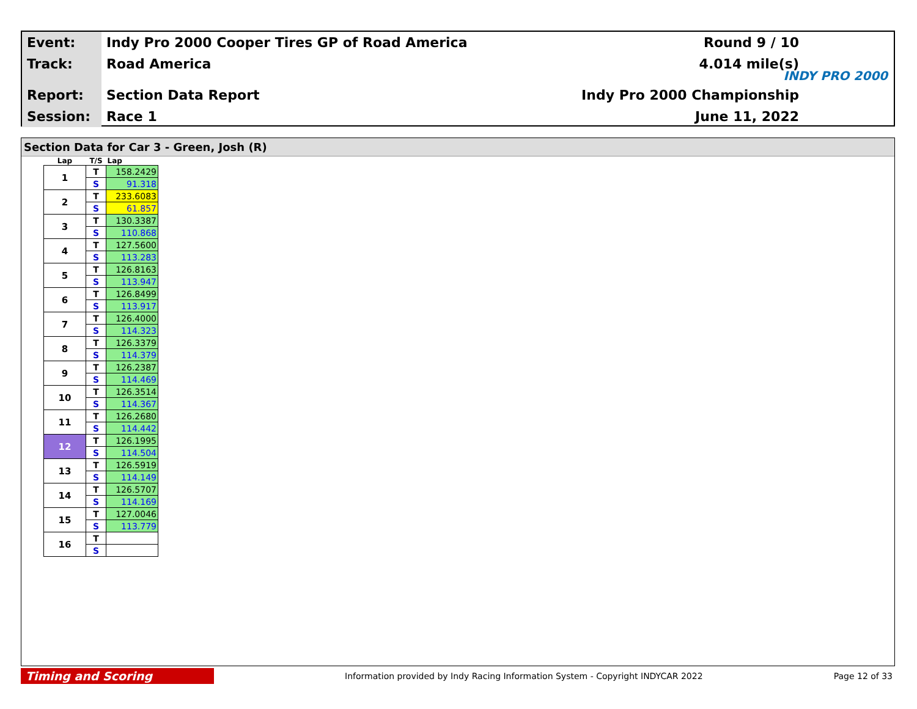Event:
Indy Pro 2000 Cooper Tires GP of Road America
Round 9 / 10
Track:
Road America 4.014 mile(s)
Report:
Section Data Report Indy Pro 2000 Championship
Session:
Race 1 June 11, 2022
INDY PRO 2000
Section Data for Car 3 - Green, Josh (R)
| Lap | T/S | Lap |
| --- | --- | --- |
| 1 | T | 158.2429 |
| | S | 91.318 |
| 2 | T | 233.6083 |
| | S | 61.857 |
| 3 | T | 130.3387 |
| | S | 110.868 |
| 4 | T | 127.5600 |
| | S | 113.283 |
| 5 | T | 126.8163 |
| | S | 113.947 |
| 6 | T | 126.8499 |
| | S | 113.917 |
| 7 | T | 126.4000 |
| | S | 114.323 |
| 8 | T | 126.3379 |
| | S | 114.379 |
| 9 | T | 126.2387 |
| | S | 114.469 |
| 10 | T | 126.3514 |
| | S | 114.367 |
| 11 | T | 126.2680 |
| | S | 114.442 |
| 12 | T | 126.1995 |
| | S | 114.504 |
| 13 | T | 126.5919 |
| | S | 114.149 |
| 14 | T | 126.5707 |
| | S | 114.169 |
| 15 | T | 127.0046 |
| | S | 113.779 |
| 16 | T | |
| | S | |
Timing and Scoring
Information provided by Indy Racing Information System - Copyright INDYCAR 2022
Page 12 of 33